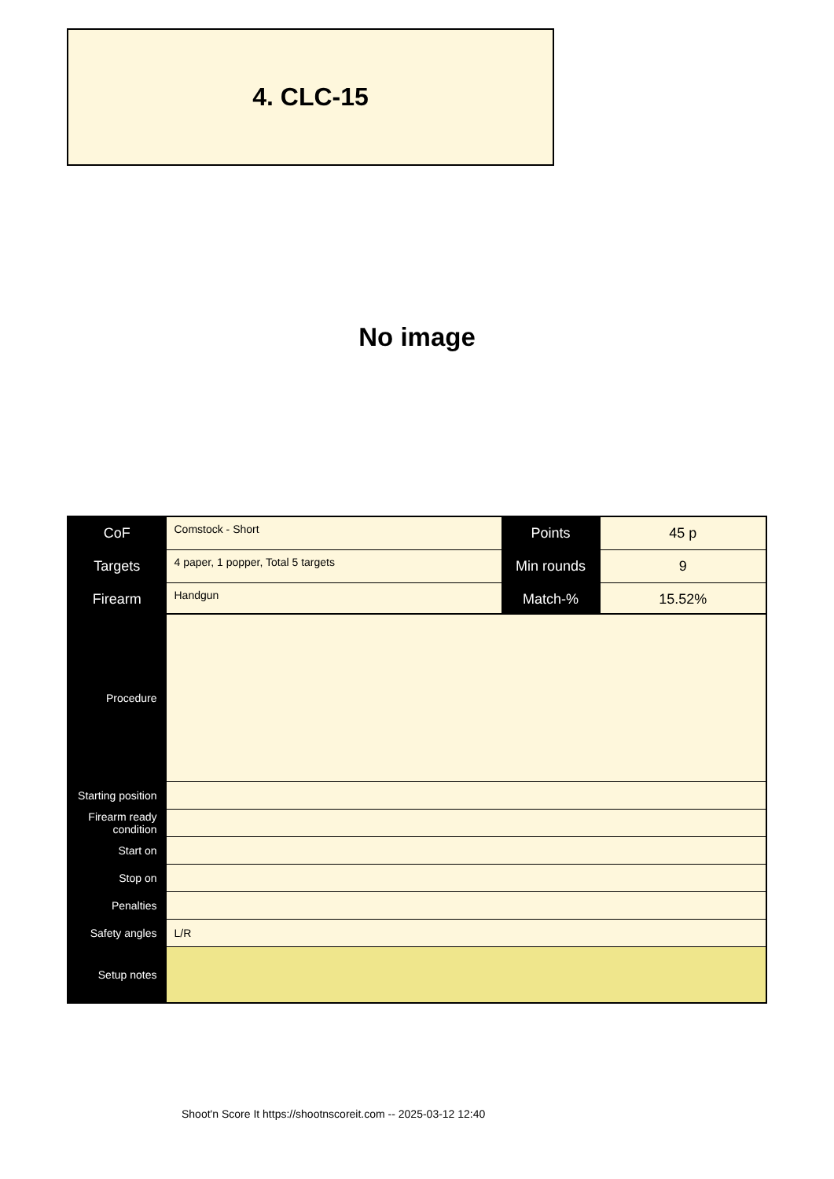4. CLC-15
No image
| CoF | Comstock - Short | Points | 45 p |
| Targets | 4 paper, 1 popper, Total 5 targets | Min rounds | 9 |
| Firearm | Handgun | Match-% | 15.52% |
| Procedure | |
| Starting position | |
| Firearm ready condition | |
| Start on | |
| Stop on | |
| Penalties | |
| Safety angles | L/R |
| Setup notes | |
Shoot'n Score It https://shootnscoreit.com -- 2025-03-12 12:40